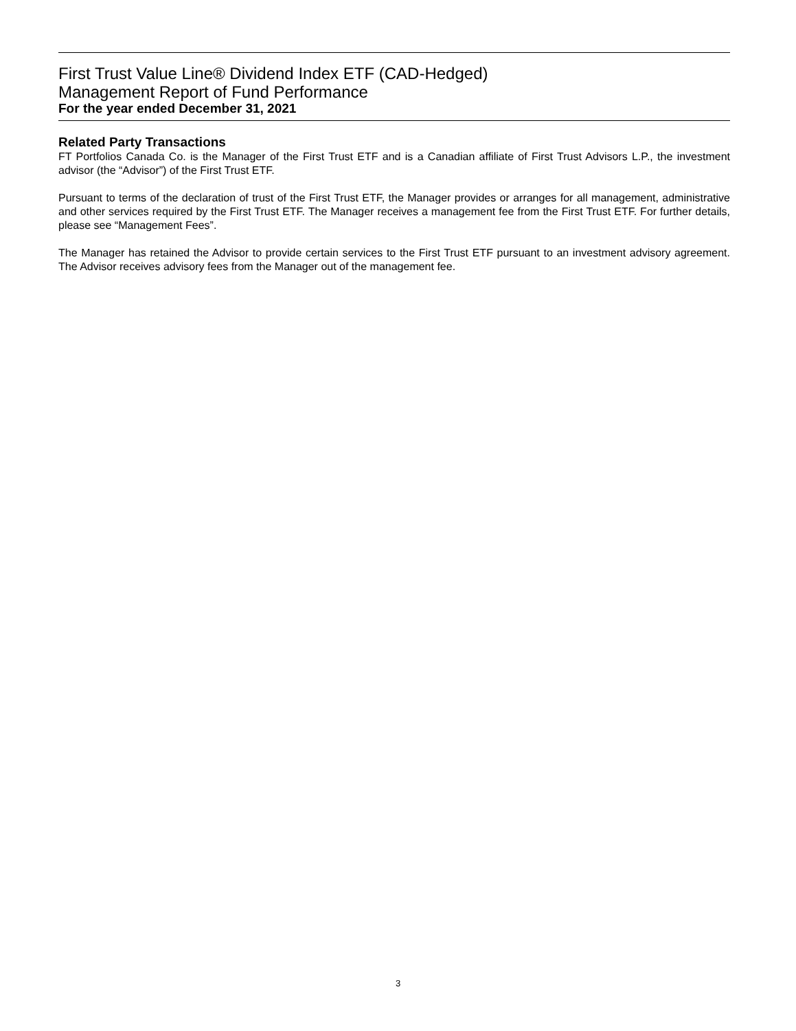First Trust Value Line® Dividend Index ETF (CAD-Hedged)
Management Report of Fund Performance
For the year ended December 31, 2021
Related Party Transactions
FT Portfolios Canada Co. is the Manager of the First Trust ETF and is a Canadian affiliate of First Trust Advisors L.P., the investment advisor (the “Advisor”) of the First Trust ETF.
Pursuant to terms of the declaration of trust of the First Trust ETF, the Manager provides or arranges for all management, administrative and other services required by the First Trust ETF. The Manager receives a management fee from the First Trust ETF. For further details, please see “Management Fees”.
The Manager has retained the Advisor to provide certain services to the First Trust ETF pursuant to an investment advisory agreement. The Advisor receives advisory fees from the Manager out of the management fee.
3